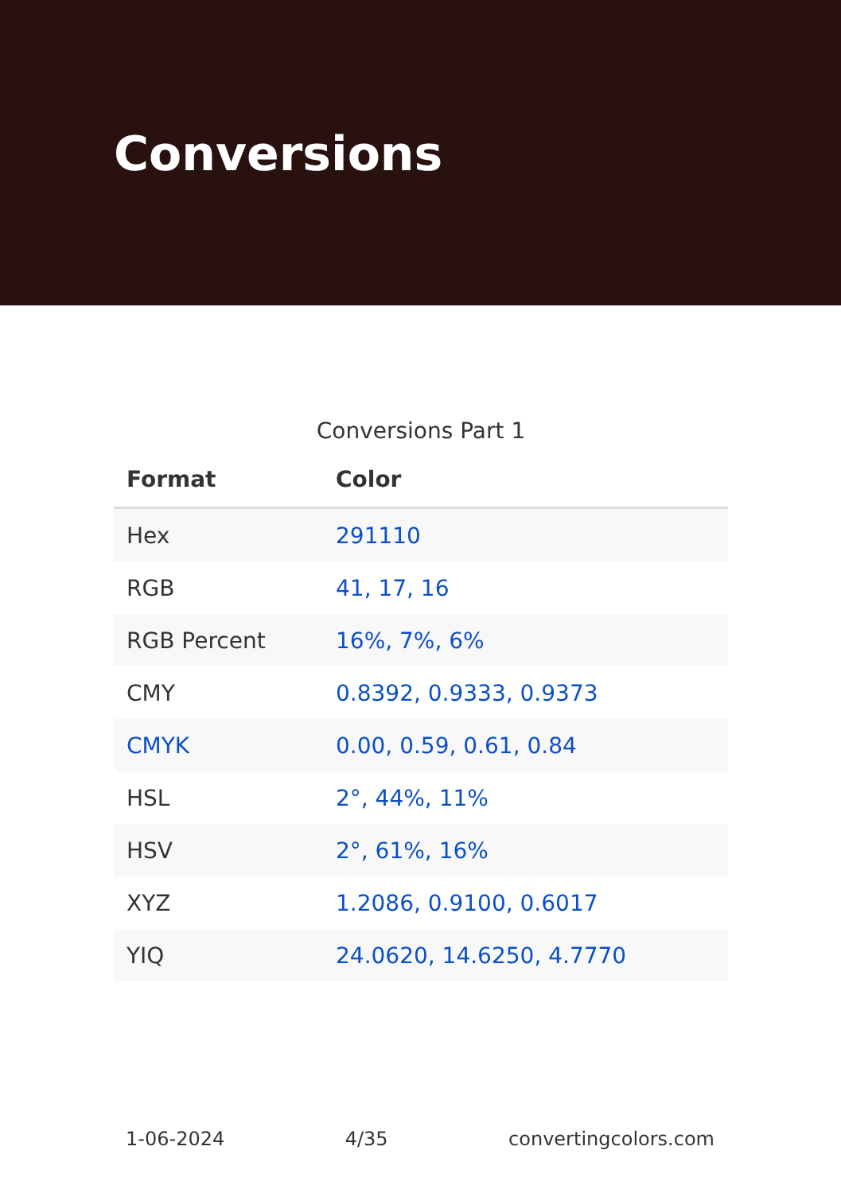Conversions
Conversions Part 1
| Format | Color |
| --- | --- |
| Hex | 291110 |
| RGB | 41, 17, 16 |
| RGB Percent | 16%, 7%, 6% |
| CMY | 0.8392, 0.9333, 0.9373 |
| CMYK | 0.00, 0.59, 0.61, 0.84 |
| HSL | 2°, 44%, 11% |
| HSV | 2°, 61%, 16% |
| XYZ | 1.2086, 0.9100, 0.6017 |
| YIQ | 24.0620, 14.6250, 4.7770 |
1-06-2024 4/35 convertingcolors.com